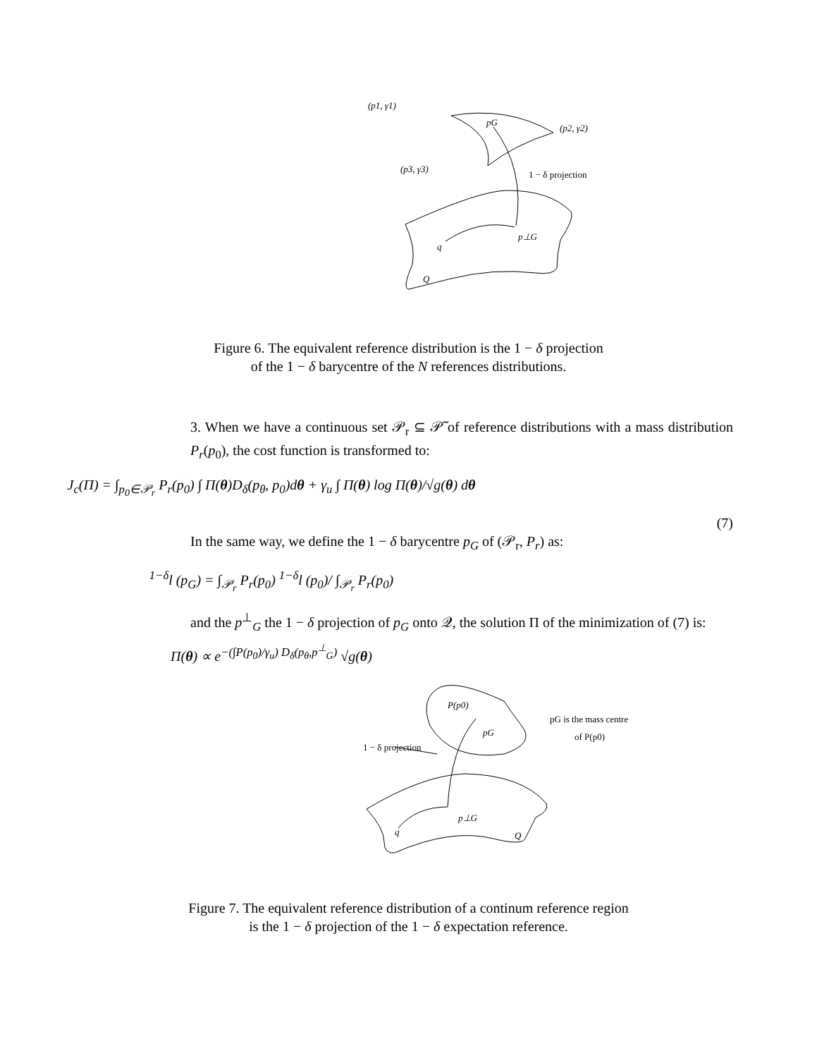(p1, γ1)
pG
(p2, γ2)
(p3, γ3)
1 − δ projection
p⊥G
q
Q
Figure 6. The equivalent reference distribution is the 1 − δ projection
of the 1 − δ barycentre of the N references distributions.
3. When we have a continuous set 𝒫<sub>r</sub> ⊆ 𝒫̃ of reference distributions with a mass distribution P<sub>r</sub>(p<sub>0</sub>), the cost function is transformed to:
J<sub>c</sub>(Π) = ∫<sub>p<sub>0</sub>∈𝒫<sub>r</sub></sub> P<sub>r</sub>(p<sub>0</sub>) ∫ Π(θ)D<sub>δ</sub>(p<sub>θ</sub>, p<sub>0</sub>)dθ + γ<sub>u</sub> ∫ Π(θ) log Π(θ)/√g(θ) dθ
(7)
In the same way, we define the 1 − δ barycentre p<sub>G</sub> of (𝒫<sub>r</sub>, P<sub>r</sub>) as:
<sup>1−δ</sup>l (p<sub>G</sub>) = ∫<sub>𝒫<sub>r</sub></sub> P<sub>r</sub>(p<sub>0</sub>) <sup>1−δ</sup>l (p<sub>0</sub>)/ ∫<sub>𝒫<sub>r</sub></sub> P<sub>r</sub>(p<sub>0</sub>)
and the p<sup>⊥</sup><sub>G</sub> the 1 − δ projection of p<sub>G</sub> onto 𝒬, the solution Π of the minimization of (7) is:
Π(θ) ∝ e<sup>−(∫P(p<sub>0</sub>)/γ<sub>u</sub>) D<sub>δ</sub>(p<sub>θ</sub>,p<sup>⊥</sup><sub>G</sub>)</sup> √g(θ)
P(p0)
pG
1 − δ projection
p⊥G
q
Q
pG is the mass centre
of P(p0)
Figure 7. The equivalent reference distribution of a continum reference region
is the 1 − δ projection of the 1 − δ expectation reference.